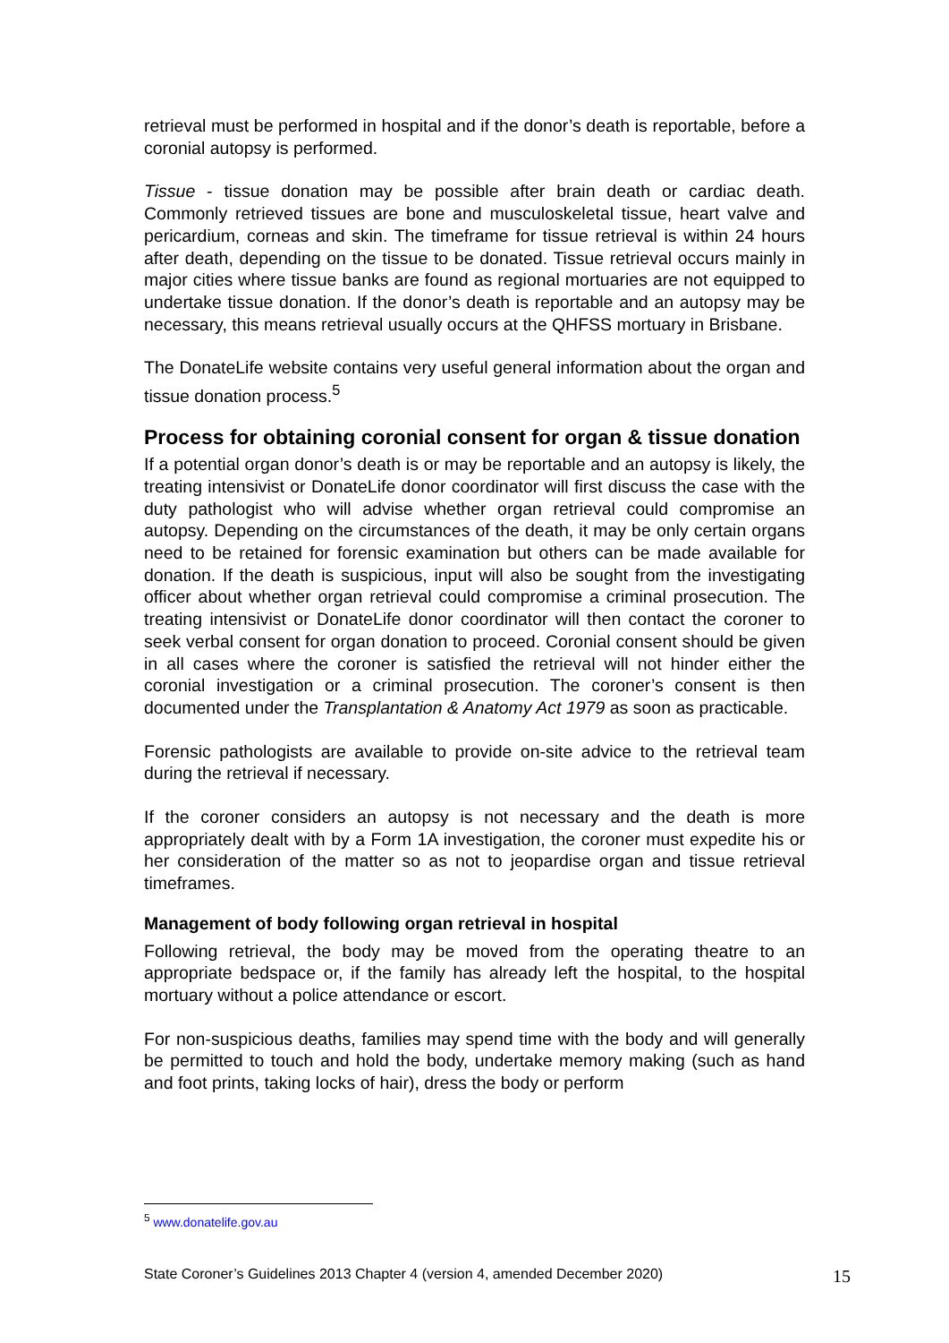retrieval must be performed in hospital and if the donor’s death is reportable, before a coronial autopsy is performed.
Tissue - tissue donation may be possible after brain death or cardiac death. Commonly retrieved tissues are bone and musculoskeletal tissue, heart valve and pericardium, corneas and skin. The timeframe for tissue retrieval is within 24 hours after death, depending on the tissue to be donated. Tissue retrieval occurs mainly in major cities where tissue banks are found as regional mortuaries are not equipped to undertake tissue donation. If the donor’s death is reportable and an autopsy may be necessary, this means retrieval usually occurs at the QHFSS mortuary in Brisbane.
The DonateLife website contains very useful general information about the organ and tissue donation process.<sup>5</sup>
Process for obtaining coronial consent for organ & tissue donation
If a potential organ donor’s death is or may be reportable and an autopsy is likely, the treating intensivist or DonateLife donor coordinator will first discuss the case with the duty pathologist who will advise whether organ retrieval could compromise an autopsy. Depending on the circumstances of the death, it may be only certain organs need to be retained for forensic examination but others can be made available for donation. If the death is suspicious, input will also be sought from the investigating officer about whether organ retrieval could compromise a criminal prosecution. The treating intensivist or DonateLife donor coordinator will then contact the coroner to seek verbal consent for organ donation to proceed. Coronial consent should be given in all cases where the coroner is satisfied the retrieval will not hinder either the coronial investigation or a criminal prosecution. The coroner’s consent is then documented under the Transplantation & Anatomy Act 1979 as soon as practicable.
Forensic pathologists are available to provide on-site advice to the retrieval team during the retrieval if necessary.
If the coroner considers an autopsy is not necessary and the death is more appropriately dealt with by a Form 1A investigation, the coroner must expedite his or her consideration of the matter so as not to jeopardise organ and tissue retrieval timeframes.
Management of body following organ retrieval in hospital
Following retrieval, the body may be moved from the operating theatre to an appropriate bedspace or, if the family has already left the hospital, to the hospital mortuary without a police attendance or escort.
For non-suspicious deaths, families may spend time with the body and will generally be permitted to touch and hold the body, undertake memory making (such as hand and foot prints, taking locks of hair), dress the body or perform
<sup>5</sup> www.donatelife.gov.au
State Coroner’s Guidelines 2013 Chapter 4 (version 4, amended December 2020) 15